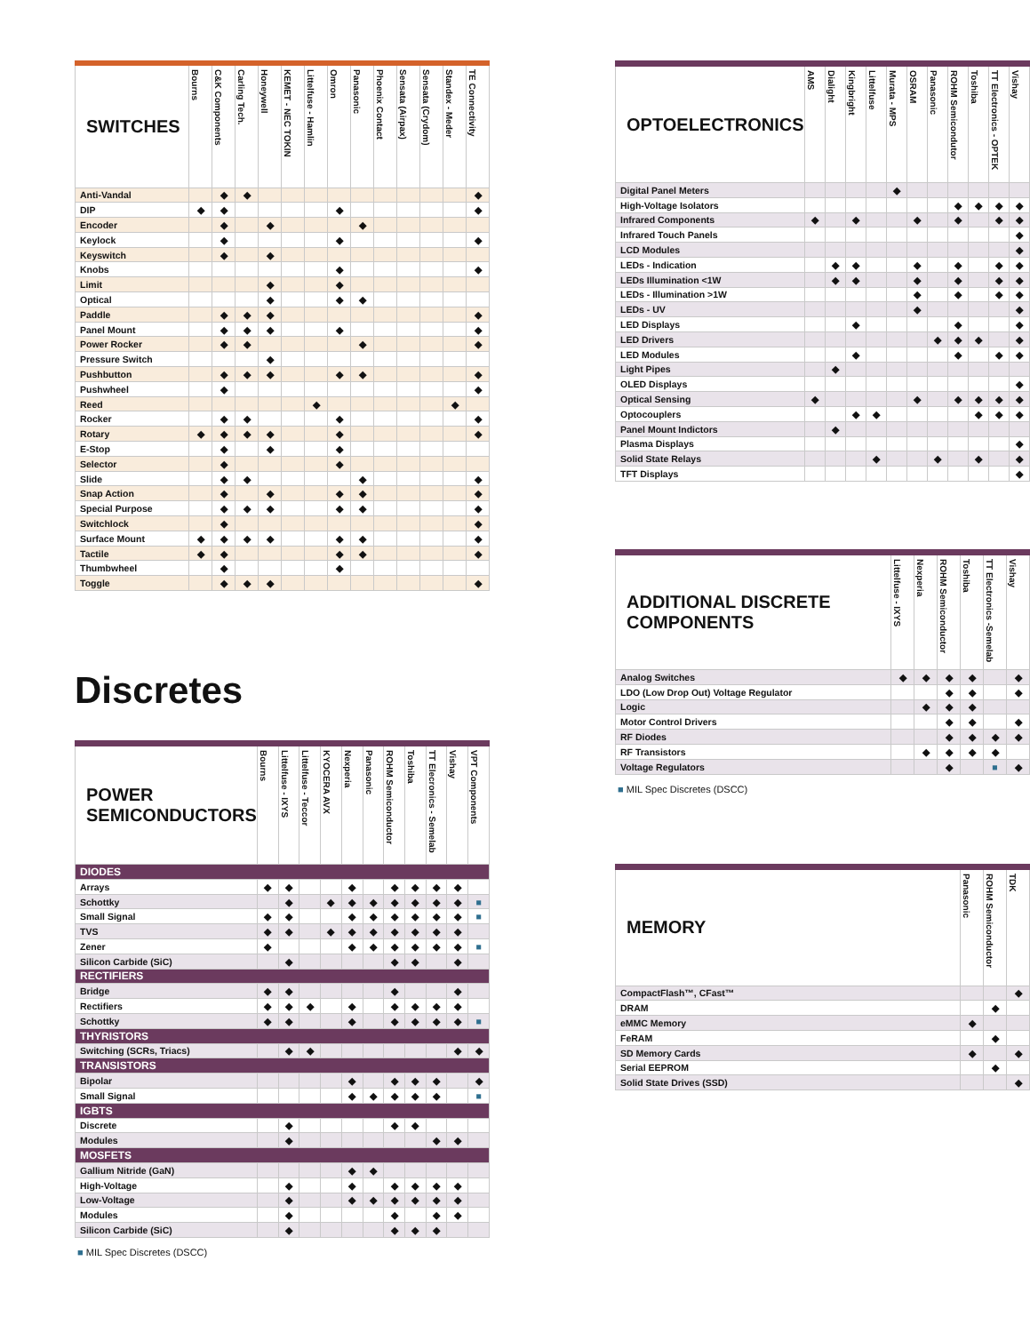| SWITCHES | Bourns | C&K Components | Carling Tech. | Honeywell | KEMET - NEC TOKIN | Littelfuse - Hamlin | Omron | Panasonic | Phoenix Contact | Sensata (Airpax) | Sensata (Crydom) | Standex - Meder | TE Connectivity |
| --- | --- | --- | --- | --- | --- | --- | --- | --- | --- | --- | --- | --- | --- |
| Anti-Vandal | | ◆ | ◆ | | | | | | | | | | ◆ |
| DIP | ◆ | ◆ | | | | | ◆ | | | | | | ◆ |
| Encoder | | ◆ | | ◆ | | | | ◆ | | | | | |
| Keylock | | ◆ | | | | | ◆ | | | | | | ◆ |
| Keyswitch | | ◆ | | ◆ | | | | | | | | | |
| Knobs | | | | | | | ◆ | | | | | | ◆ |
| Limit | | | | ◆ | | | ◆ | | | | | | |
| Optical | | | | ◆ | | | ◆ | ◆ | | | | | |
| Paddle | | ◆ | ◆ | ◆ | | | | | | | | | ◆ |
| Panel Mount | | ◆ | ◆ | ◆ | | | ◆ | | | | | | ◆ |
| Power Rocker | | ◆ | ◆ | | | | | ◆ | | | | | ◆ |
| Pressure Switch | | | | ◆ | | | | | | | | | |
| Pushbutton | | ◆ | ◆ | ◆ | | | ◆ | ◆ | | | | | ◆ |
| Pushwheel | | ◆ | | | | | | | | | | | ◆ |
| Reed | | | | | | ◆ | | | | | | ◆ | |
| Rocker | | ◆ | ◆ | | | | ◆ | | | | | | ◆ |
| Rotary | ◆ | ◆ | ◆ | ◆ | | | ◆ | | | | | | ◆ |
| E-Stop | | ◆ | | ◆ | | | ◆ | | | | | | |
| Selector | | ◆ | | | | | ◆ | | | | | | |
| Slide | | ◆ | ◆ | | | | | ◆ | | | | | ◆ |
| Snap Action | | ◆ | | ◆ | | | ◆ | ◆ | | | | | ◆ |
| Special Purpose | | ◆ | ◆ | ◆ | | | ◆ | ◆ | | | | | ◆ |
| Switchlock | | ◆ | | | | | | | | | | | ◆ |
| Surface Mount | ◆ | ◆ | ◆ | ◆ | | | ◆ | ◆ | | | | | ◆ |
| Tactile | ◆ | ◆ | | | | | ◆ | ◆ | | | | | ◆ |
| Thumbwheel | | ◆ | | | | | ◆ | | | | | | |
| Toggle | | ◆ | ◆ | ◆ | | | | | | | | | ◆ |
Discretes
| POWER SEMICONDUCTORS | Bourns | Littelfuse - IXYS | Littelfuse - Teccor | KYOCERA AVX | Nexperia | Panasonic | ROHM Semiconductor | Toshiba | TT Elecronics - Semelab | Vishay | VPT Components |
| --- | --- | --- | --- | --- | --- | --- | --- | --- | --- | --- | --- |
| DIODES | | | | | | | | | | | |
| Arrays | ◆ | ◆ | | | ◆ | | ◆ | ◆ | ◆ | ◆ | |
| Schottky | | ◆ | | ◆ | ◆ | ◆ | ◆ | ◆ | ◆ | ◆ | ■ |
| Small Signal | ◆ | ◆ | | | ◆ | ◆ | ◆ | ◆ | ◆ | ◆ | ■ |
| TVS | ◆ | ◆ | | ◆ | ◆ | ◆ | ◆ | ◆ | ◆ | ◆ | |
| Zener | ◆ | | | | ◆ | ◆ | ◆ | ◆ | ◆ | ◆ | ■ |
| Silicon Carbide (SiC) | | ◆ | | | | | ◆ | ◆ | | ◆ | |
| RECTIFIERS | | | | | | | | | | | |
| Bridge | ◆ | ◆ | | | | | ◆ | | | ◆ | |
| Rectifiers | ◆ | ◆ | ◆ | | ◆ | | ◆ | ◆ | ◆ | ◆ | |
| Schottky | ◆ | ◆ | | | ◆ | | ◆ | ◆ | ◆ | ◆ | ■ |
| THYRISTORS | | | | | | | | | | | |
| Switching (SCRs, Triacs) | | ◆ | ◆ | | | | | | | ◆ | ◆ |
| TRANSISTORS | | | | | | | | | | | |
| Bipolar | | | | | ◆ | | ◆ | ◆ | ◆ | | ◆ |
| Small Signal | | | | | ◆ | ◆ | ◆ | ◆ | ◆ | | ■ |
| IGBTS | | | | | | | | | | | |
| Discrete | | ◆ | | | | | ◆ | ◆ | | | |
| Modules | | ◆ | | | | | | | ◆ | ◆ | |
| MOSFETS | | | | | | | | | | | |
| Gallium Nitride (GaN) | | | | | ◆ | ◆ | | | | | |
| High-Voltage | | ◆ | | | ◆ | | ◆ | ◆ | ◆ | ◆ | |
| Low-Voltage | | ◆ | | | ◆ | ◆ | ◆ | ◆ | ◆ | ◆ | |
| Modules | | ◆ | | | | | ◆ | | ◆ | ◆ | |
| Silicon Carbide (SiC) | | ◆ | | | | | ◆ | ◆ | ◆ | | |
■ MIL Spec Discretes (DSCC)
| OPTOELECTRONICS | AMS | Dialight | Kingbright | Littelfuse | Murata - MPS | OSRAM | Panasonic | ROHM Semicondutor | Toshiba | TT Electronics - OPTEK | Vishay |
| --- | --- | --- | --- | --- | --- | --- | --- | --- | --- | --- | --- |
| Digital Panel Meters | | | | | ◆ | | | | | | |
| High-Voltage Isolators | | | | | | | | ◆ | ◆ | ◆ | ◆ |
| Infrared Components | ◆ | | ◆ | | | ◆ | | ◆ | | ◆ | ◆ |
| Infrared Touch Panels | | | | | | | | | | | ◆ |
| LCD Modules | | | | | | | | | | | ◆ |
| LEDs - Indication | | ◆ | ◆ | | | ◆ | | ◆ | | ◆ | ◆ |
| LEDs Illumination <1W | | ◆ | ◆ | | | ◆ | | ◆ | | ◆ | ◆ |
| LEDs - Illumination >1W | | | | | | ◆ | | ◆ | | ◆ | ◆ |
| LEDs - UV | | | | | | ◆ | | | | | ◆ |
| LED Displays | | | ◆ | | | | | ◆ | | | ◆ |
| LED Drivers | | | | | | | ◆ | ◆ | ◆ | | ◆ |
| LED Modules | | | ◆ | | | | | ◆ | | ◆ | ◆ |
| Light Pipes | | ◆ | | | | | | | | | |
| OLED Displays | | | | | | | | | | | ◆ |
| Optical Sensing | ◆ | | | | | ◆ | | ◆ | ◆ | ◆ | ◆ |
| Optocouplers | | | ◆ | ◆ | | | | | ◆ | ◆ | ◆ |
| Panel Mount Indictors | | ◆ | | | | | | | | | |
| Plasma Displays | | | | | | | | | | | ◆ |
| Solid State Relays | | | | ◆ | | | ◆ | | ◆ | | ◆ |
| TFT Displays | | | | | | | | | | | ◆ |
| ADDITIONAL DISCRETE COMPONENTS | Littelfuse - IXYS | Nexperia | ROHM Semiconductor | Toshiba | TT Electronics -Semelab | Vishay |
| --- | --- | --- | --- | --- | --- | --- |
| Analog Switches | ◆ | ◆ | ◆ | ◆ | | ◆ |
| LDO (Low Drop Out) Voltage Regulator | | | ◆ | ◆ | | ◆ |
| Logic | | ◆ | ◆ | ◆ | | |
| Motor Control Drivers | | | ◆ | ◆ | | ◆ |
| RF Diodes | | | ◆ | ◆ | ◆ | ◆ |
| RF Transistors | | ◆ | ◆ | ◆ | ◆ | |
| Voltage Regulators | | | ◆ | | ■ | ◆ |
■ MIL Spec Discretes (DSCC)
| MEMORY | Panasonic | ROHM Semiconductor | TDK |
| --- | --- | --- | --- |
| CompactFlash™, CFast™ | | | ◆ |
| DRAM | | ◆ | |
| eMMC Memory | ◆ | | |
| FeRAM | | ◆ | |
| SD Memory Cards | ◆ | | ◆ |
| Serial EEPROM | | ◆ | |
| Solid State Drives (SSD) | | | ◆ |